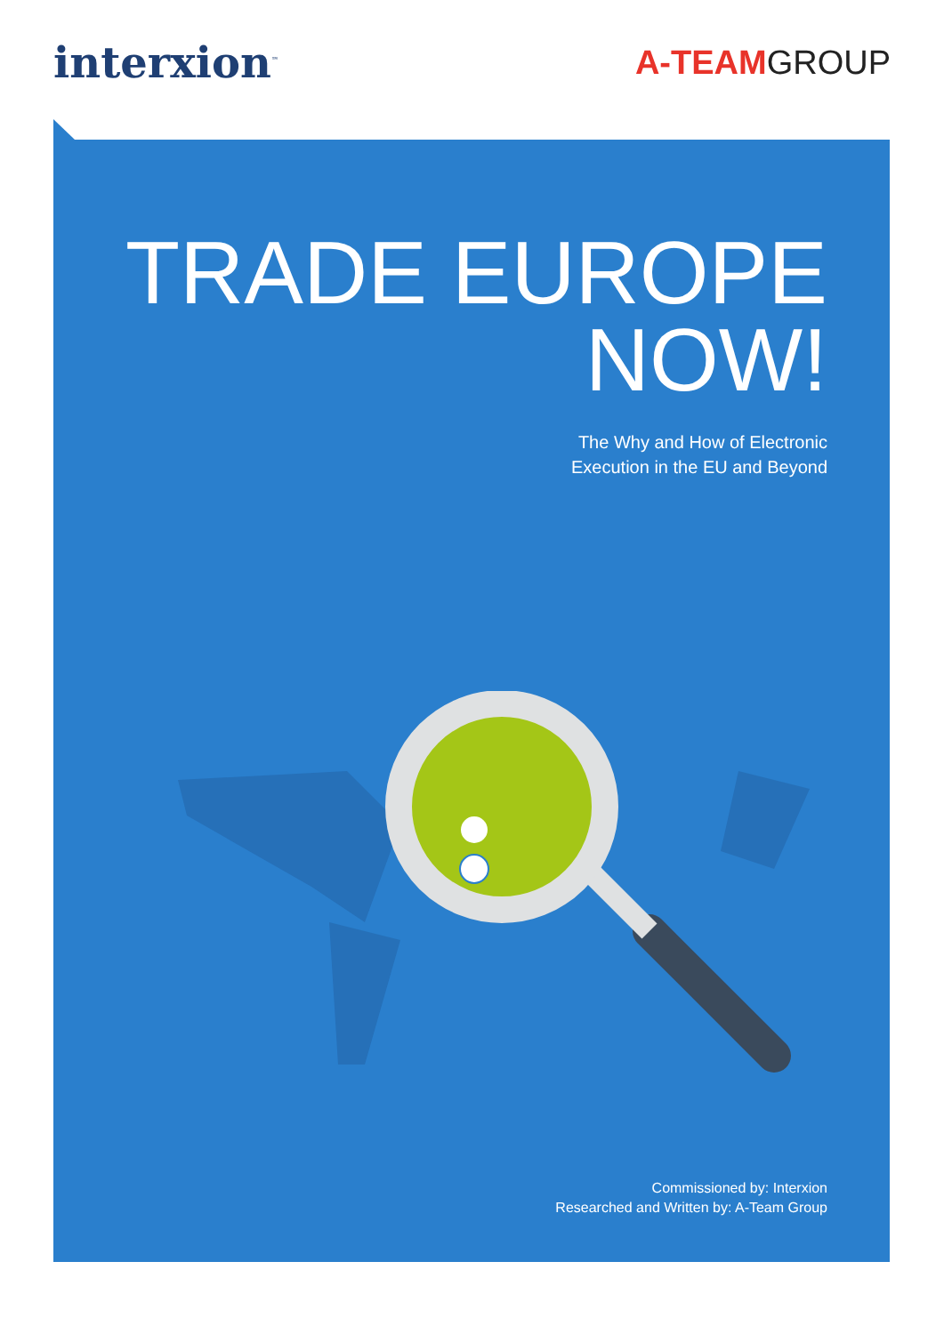interxion<sup>™</sup>
A-TEAMGROUP
TRADE EUROPE
NOW!
The Why and How of Electronic
Execution in the EU and Beyond
Commissioned by: Interxion
Researched and Written by: A-Team Group